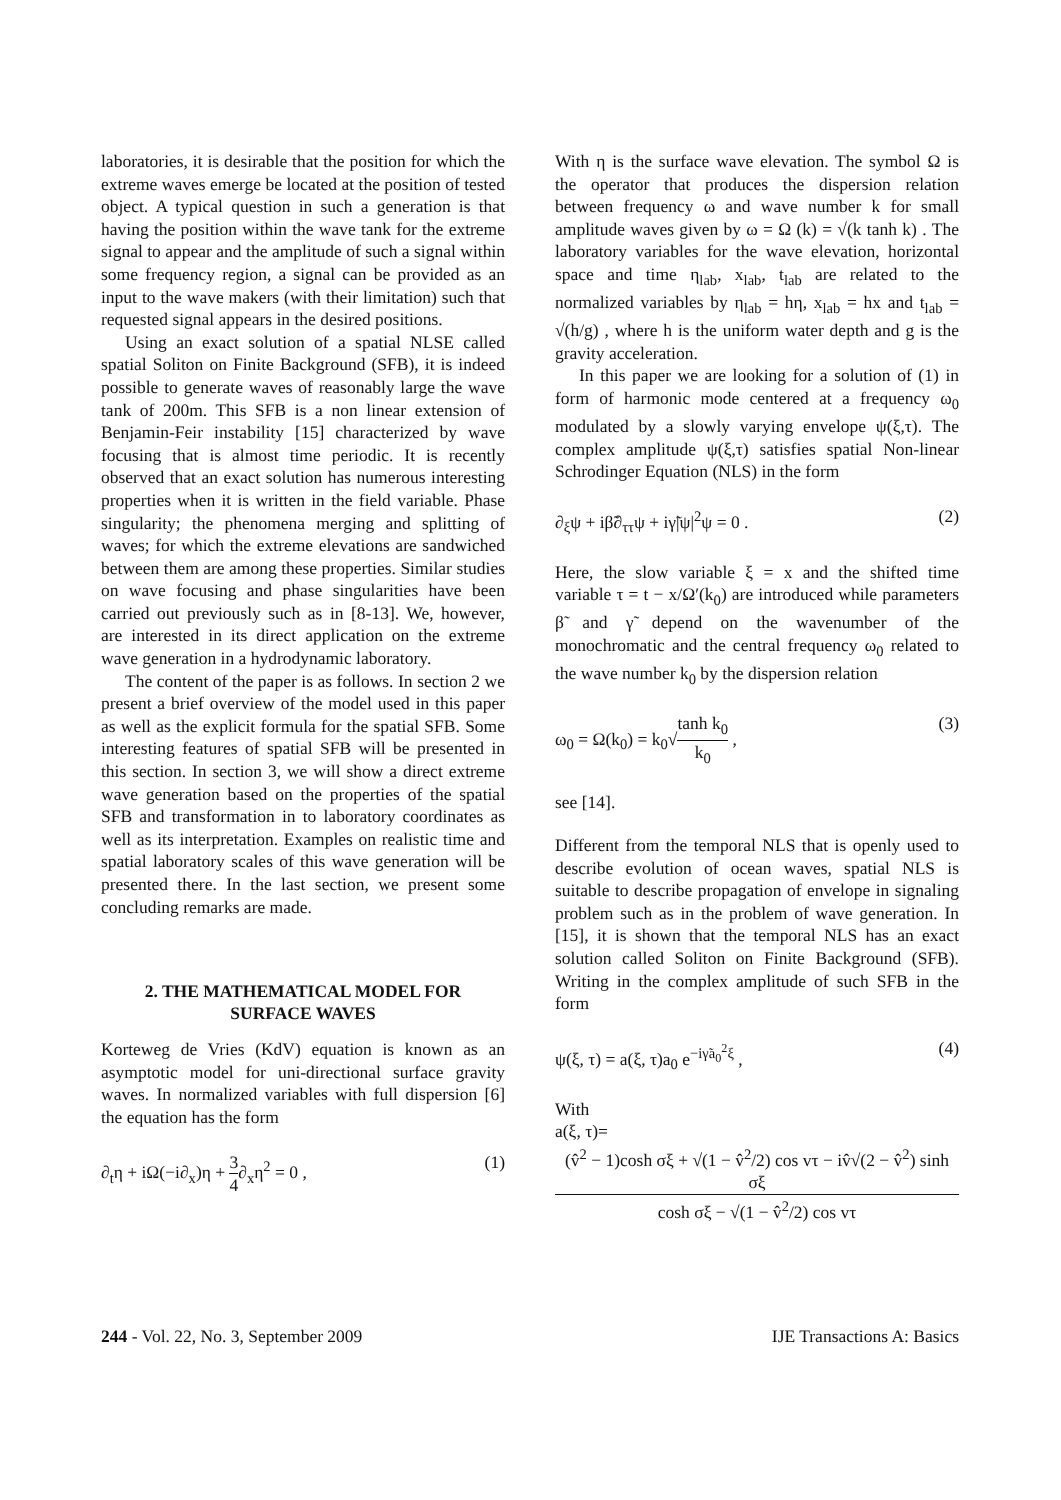laboratories, it is desirable that the position for which the extreme waves emerge be located at the position of tested object. A typical question in such a generation is that having the position within the wave tank for the extreme signal to appear and the amplitude of such a signal within some frequency region, a signal can be provided as an input to the wave makers (with their limitation) such that requested signal appears in the desired positions.
Using an exact solution of a spatial NLSE called spatial Soliton on Finite Background (SFB), it is indeed possible to generate waves of reasonably large the wave tank of 200m. This SFB is a non linear extension of Benjamin-Feir instability [15] characterized by wave focusing that is almost time periodic. It is recently observed that an exact solution has numerous interesting properties when it is written in the field variable. Phase singularity; the phenomena merging and splitting of waves; for which the extreme elevations are sandwiched between them are among these properties. Similar studies on wave focusing and phase singularities have been carried out previously such as in [8-13]. We, however, are interested in its direct application on the extreme wave generation in a hydrodynamic laboratory.
The content of the paper is as follows. In section 2 we present a brief overview of the model used in this paper as well as the explicit formula for the spatial SFB. Some interesting features of spatial SFB will be presented in this section. In section 3, we will show a direct extreme wave generation based on the properties of the spatial SFB and transformation in to laboratory coordinates as well as its interpretation. Examples on realistic time and spatial laboratory scales of this wave generation will be presented there. In the last section, we present some concluding remarks are made.
2. THE MATHEMATICAL MODEL FOR
SURFACE WAVES
Korteweg de Vries (KdV) equation is known as an asymptotic model for uni-directional surface gravity waves. In normalized variables with full dispersion [6] the equation has the form
∂<sub>t</sub>η + iΩ(−i∂<sub>x</sub>)η + 3 4∂<sub>x</sub>η<sup>2</sup> = 0 , (1)
With η is the surface wave elevation. The symbol Ω is the operator that produces the dispersion relation between frequency ω and wave number k for small amplitude waves given by ω = Ω (k) = √(k tanh k) . The laboratory variables for the wave elevation, horizontal space and time η<sub>lab</sub>, x<sub>lab</sub>, t<sub>lab</sub> are related to the normalized variables by η<sub>lab</sub> = hη, x<sub>lab</sub> = hx and t<sub>lab</sub> = √(h/g) , where h is the uniform water depth and g is the gravity acceleration.
In this paper we are looking for a solution of (1) in form of harmonic mode centered at a frequency ω<sub>0</sub> modulated by a slowly varying envelope ψ(ξ,τ). The complex amplitude ψ(ξ,τ) satisfies spatial Non-linear Schrodinger Equation (NLS) in the form
∂<sub>ξ</sub>ψ + iβ̃∂<sub>ττ</sub>ψ + iγ̃|ψ|<sup>2</sup>ψ = 0 . (2)
Here, the slow variable ξ = x and the shifted time variable τ = t − x/Ω′(k<sub>0</sub>) are introduced while parameters β̃ and γ̃ depend on the wavenumber of the monochromatic and the central frequency ω<sub>0</sub> related to the wave number k<sub>0</sub> by the dispersion relation
ω<sub>0</sub> = Ω(k<sub>0</sub>) = k<sub>0</sub>√tanh k<sub>0</sub> k<sub>0</sub> , (3)
see [14].
Different from the temporal NLS that is openly used to describe evolution of ocean waves, spatial NLS is suitable to describe propagation of envelope in signaling problem such as in the problem of wave generation. In [15], it is shown that the temporal NLS has an exact solution called Soliton on Finite Background (SFB). Writing in the complex amplitude of such SFB in the form
ψ(ξ, τ) = a(ξ, τ)a<sub>0</sub> e<sup>−iγ̃a<sub>0</sub><sup>2</sup>ξ</sup> , (4)
With
a(ξ, τ)=
(v̂<sup>2</sup> − 1)cosh σξ + √(1 − v̂<sup>2</sup>/2) cos vτ − iv̂√(2 − v̂<sup>2</sup>) sinh σξ cosh σξ − √(1 − v̂<sup>2</sup>/2) cos vτ
244 - Vol. 22, No. 3, September 2009 IJE Transactions A: Basics